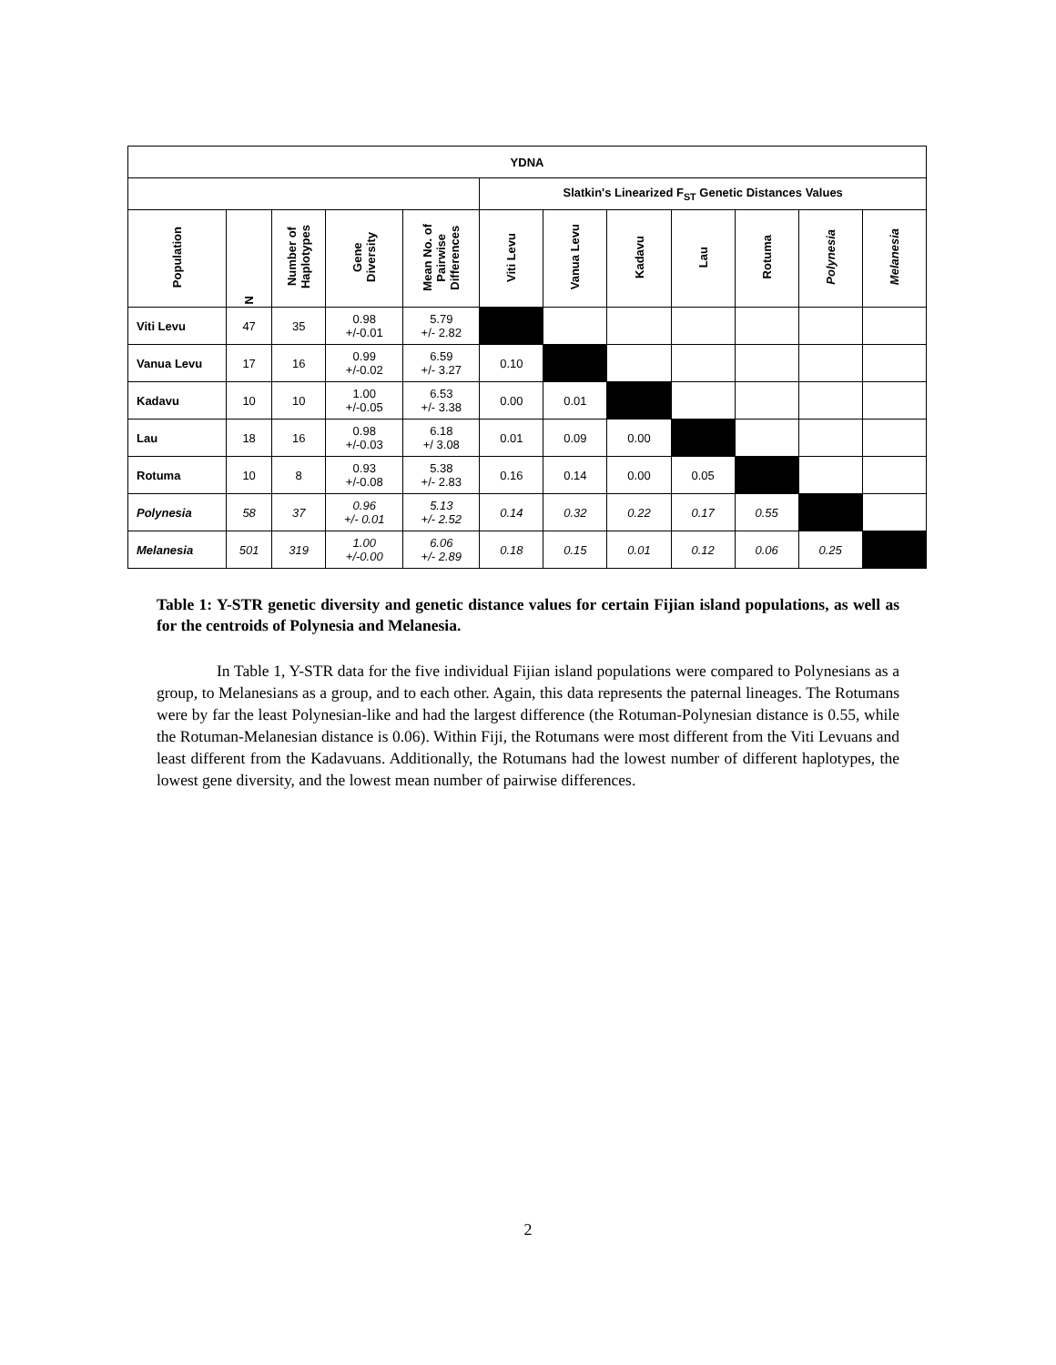| YDNA | | | | | | | | | | | |
| --- | --- | --- | --- | --- | --- | --- | --- | --- | --- | --- | --- |
| | | | | | Slatkin's Linearized F<sub>ST</sub> Genetic Distances Values | | | | | | |
| Population | N | Number of Haplotypes | Gene Diversity | Mean No. of Pairwise Differences | Viti Levu | Vanua Levu | Kadavu | Lau | Rotuma | Polynesia | Melanesia |
| Viti Levu | 47 | 35 | 0.98 +/-0.01 | 5.79 +/- 2.82 | | | | | | | |
| Vanua Levu | 17 | 16 | 0.99 +/-0.02 | 6.59 +/- 3.27 | 0.10 | | | | | | |
| Kadavu | 10 | 10 | 1.00 +/-0.05 | 6.53 +/- 3.38 | 0.00 | 0.01 | | | | | |
| Lau | 18 | 16 | 0.98 +/-0.03 | 6.18 +/ 3.08 | 0.01 | 0.09 | 0.00 | | | | |
| Rotuma | 10 | 8 | 0.93 +/-0.08 | 5.38 +/- 2.83 | 0.16 | 0.14 | 0.00 | 0.05 | | | |
| Polynesia | 58 | 37 | 0.96 +/- 0.01 | 5.13 +/- 2.52 | 0.14 | 0.32 | 0.22 | 0.17 | 0.55 | | |
| Melanesia | 501 | 319 | 1.00 +/-0.00 | 6.06 +/- 2.89 | 0.18 | 0.15 | 0.01 | 0.12 | 0.06 | 0.25 | |
Table 1: Y-STR genetic diversity and genetic distance values for certain Fijian island populations, as well as for the centroids of Polynesia and Melanesia.
In Table 1, Y-STR data for the five individual Fijian island populations were compared to Polynesians as a group, to Melanesians as a group, and to each other. Again, this data represents the paternal lineages. The Rotumans were by far the least Polynesian-like and had the largest difference (the Rotuman-Polynesian distance is 0.55, while the Rotuman-Melanesian distance is 0.06). Within Fiji, the Rotumans were most different from the Viti Levuans and least different from the Kadavuans. Additionally, the Rotumans had the lowest number of different haplotypes, the lowest gene diversity, and the lowest mean number of pairwise differences.
2